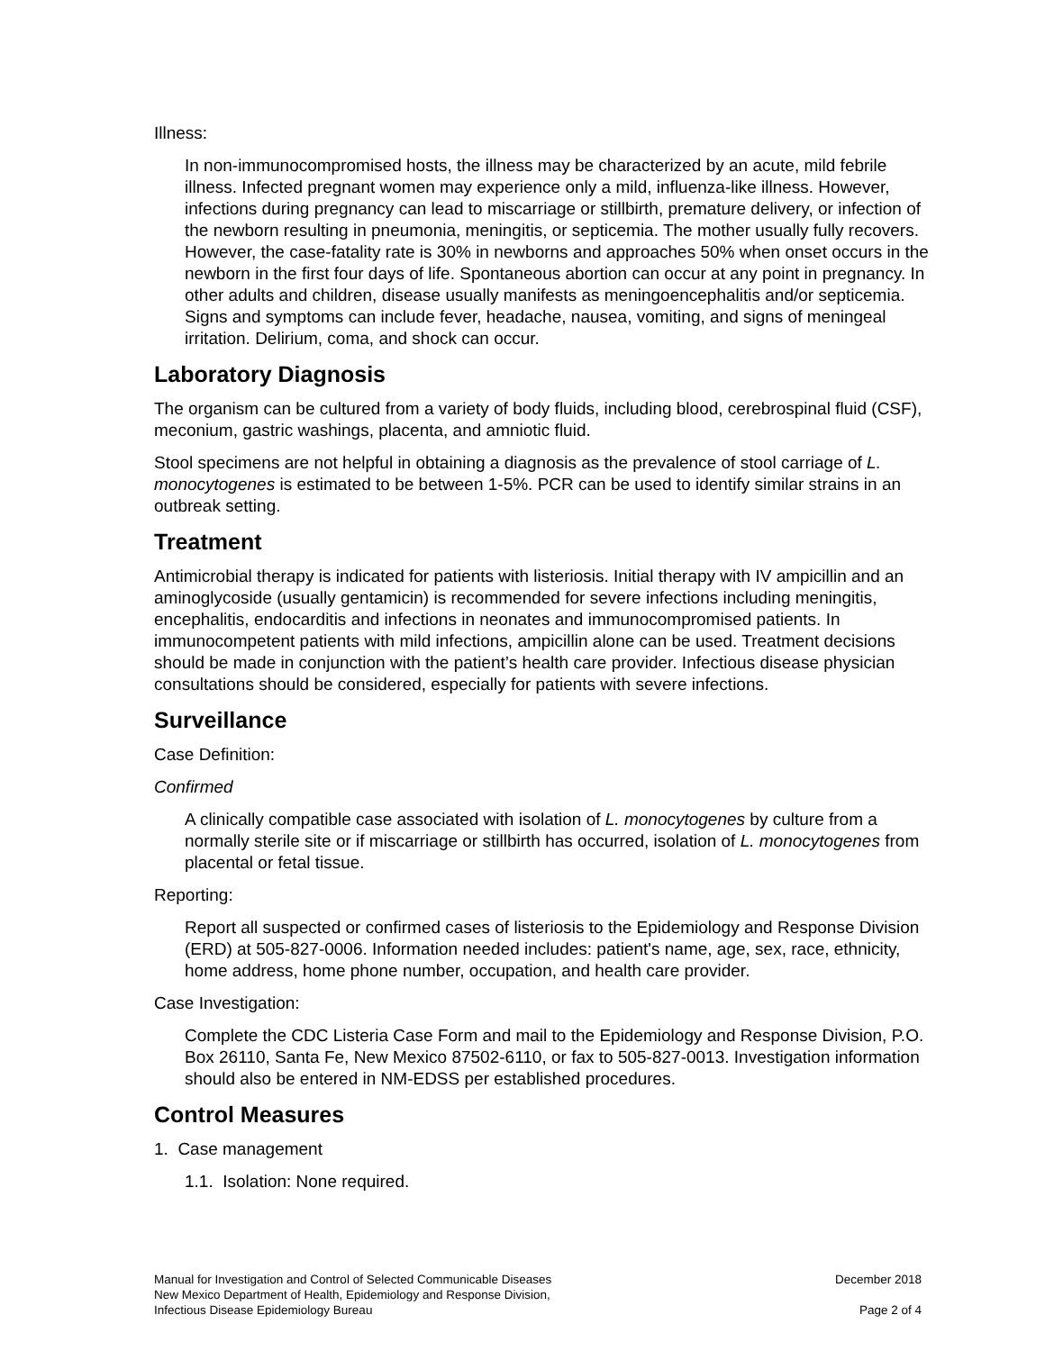Illness:
In non-immunocompromised hosts, the illness may be characterized by an acute, mild febrile illness. Infected pregnant women may experience only a mild, influenza-like illness. However, infections during pregnancy can lead to miscarriage or stillbirth, premature delivery, or infection of the newborn resulting in pneumonia, meningitis, or septicemia. The mother usually fully recovers. However, the case-fatality rate is 30% in newborns and approaches 50% when onset occurs in the newborn in the first four days of life. Spontaneous abortion can occur at any point in pregnancy. In other adults and children, disease usually manifests as meningoencephalitis and/or septicemia. Signs and symptoms can include fever, headache, nausea, vomiting, and signs of meningeal irritation. Delirium, coma, and shock can occur.
Laboratory Diagnosis
The organism can be cultured from a variety of body fluids, including blood, cerebrospinal fluid (CSF), meconium, gastric washings, placenta, and amniotic fluid.
Stool specimens are not helpful in obtaining a diagnosis as the prevalence of stool carriage of L. monocytogenes is estimated to be between 1-5%. PCR can be used to identify similar strains in an outbreak setting.
Treatment
Antimicrobial therapy is indicated for patients with listeriosis. Initial therapy with IV ampicillin and an aminoglycoside (usually gentamicin) is recommended for severe infections including meningitis, encephalitis, endocarditis and infections in neonates and immunocompromised patients. In immunocompetent patients with mild infections, ampicillin alone can be used. Treatment decisions should be made in conjunction with the patient’s health care provider. Infectious disease physician consultations should be considered, especially for patients with severe infections.
Surveillance
Case Definition:
Confirmed
A clinically compatible case associated with isolation of L. monocytogenes by culture from a normally sterile site or if miscarriage or stillbirth has occurred, isolation of L. monocytogenes from placental or fetal tissue.
Reporting:
Report all suspected or confirmed cases of listeriosis to the Epidemiology and Response Division (ERD) at 505-827-0006. Information needed includes: patient's name, age, sex, race, ethnicity, home address, home phone number, occupation, and health care provider.
Case Investigation:
Complete the CDC Listeria Case Form and mail to the Epidemiology and Response Division, P.O. Box 26110, Santa Fe, New Mexico 87502-6110, or fax to 505-827-0013. Investigation information should also be entered in NM-EDSS per established procedures.
Control Measures
1. Case management
1.1. Isolation: None required.
Manual for Investigation and Control of Selected Communicable Diseases
New Mexico Department of Health, Epidemiology and Response Division,
Infectious Disease Epidemiology Bureau
December 2018
Page 2 of 4